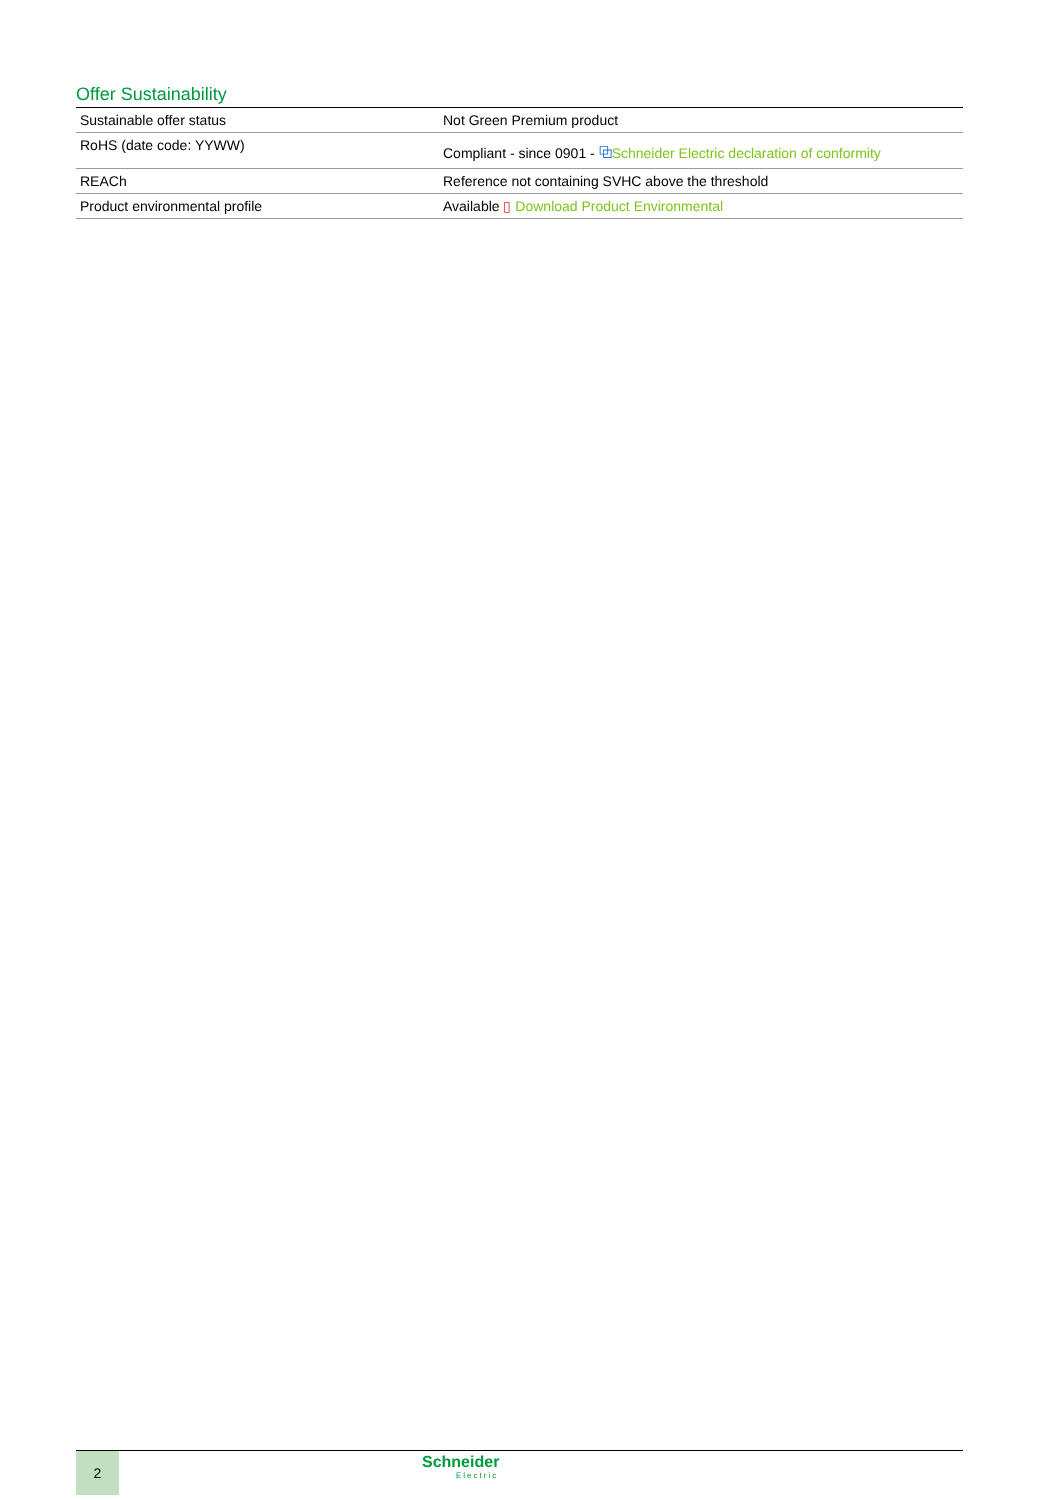Offer Sustainability
| Sustainable offer status | Not Green Premium product |
| RoHS (date code: YYWW) | Compliant - since 0901 - ⧉ Schneider Electric declaration of conformity |
| REACh | Reference not containing SVHC above the threshold |
| Product environmental profile | Available ▯ Download Product Environmental |
2
Schneider
Electric